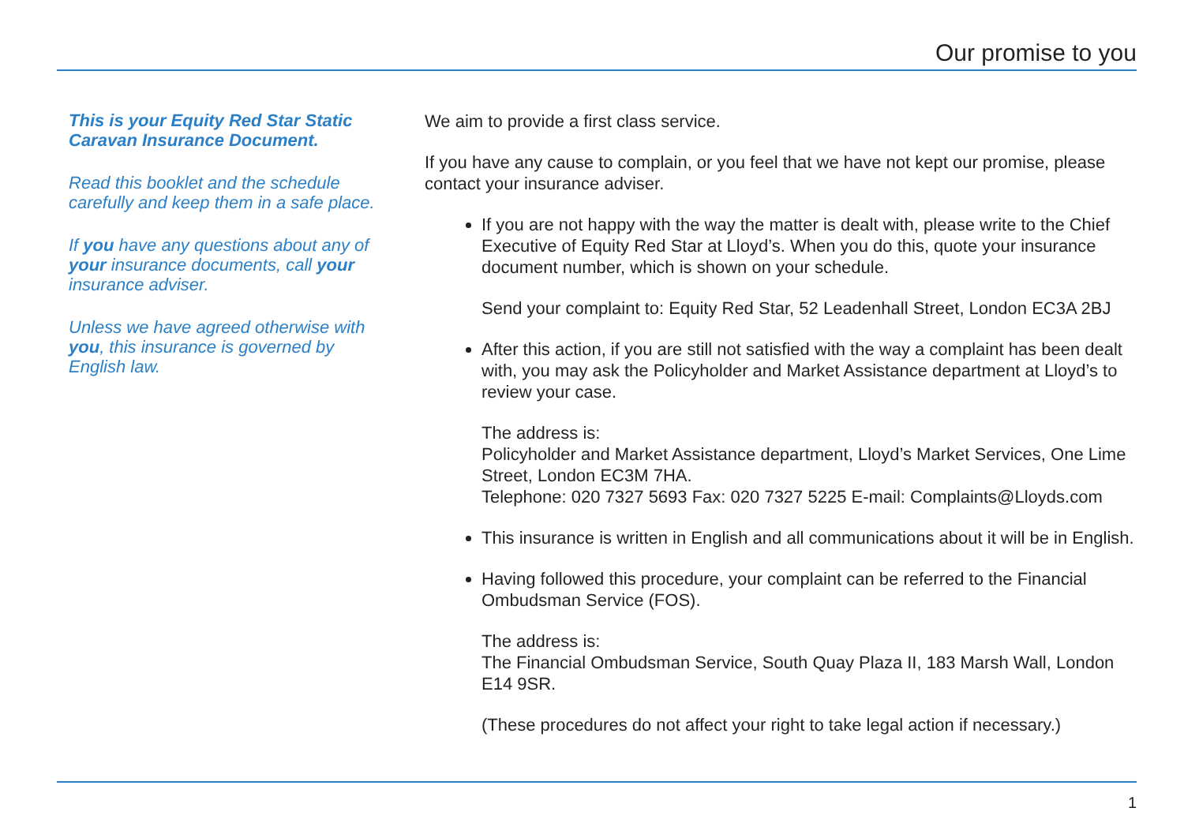Our promise to you
This is your Equity Red Star Static Caravan Insurance Document.
Read this booklet and the schedule carefully and keep them in a safe place.
If you have any questions about any of your insurance documents, call your insurance adviser.
Unless we have agreed otherwise with you, this insurance is governed by English law.
We aim to provide a first class service.
If you have any cause to complain, or you feel that we have not kept our promise, please contact your insurance adviser.
If you are not happy with the way the matter is dealt with, please write to the Chief Executive of Equity Red Star at Lloyd’s. When you do this, quote your insurance document number, which is shown on your schedule.
Send your complaint to: Equity Red Star, 52 Leadenhall Street, London EC3A 2BJ
After this action, if you are still not satisfied with the way a complaint has been dealt with, you may ask the Policyholder and Market Assistance department at Lloyd’s to review your case.
The address is:
Policyholder and Market Assistance department, Lloyd’s Market Services, One Lime Street, London EC3M 7HA.
Telephone: 020 7327 5693 Fax: 020 7327 5225 E-mail: Complaints@Lloyds.com
This insurance is written in English and all communications about it will be in English.
Having followed this procedure, your complaint can be referred to the Financial Ombudsman Service (FOS).
The address is:
The Financial Ombudsman Service, South Quay Plaza II, 183 Marsh Wall, London E14 9SR.
(These procedures do not affect your right to take legal action if necessary.)
1